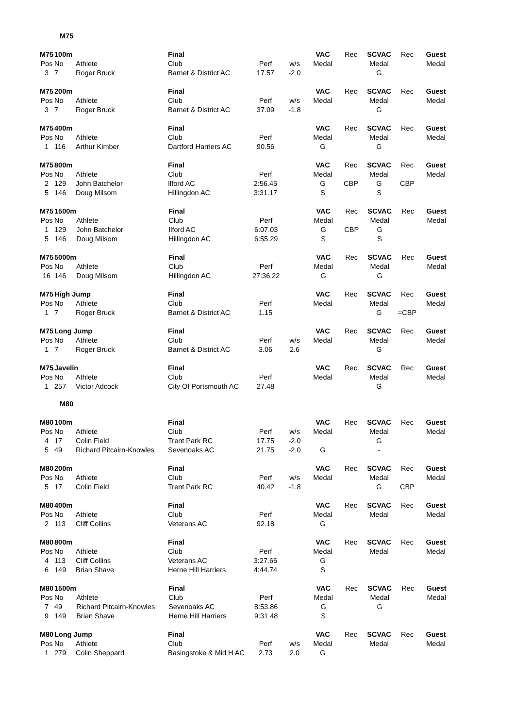M75
| M75 | 100m | | Final | | | VAC | Rec | SCVAC | Rec | Guest |
| Pos | No | Athlete | Club | Perf | w/s | Medal | | Medal | | Medal |
| 3 | 7 | Roger Bruck | Barnet & District AC | 17.57 | -2.0 | | | G | | |
| M75 | 200m | | Final | | | VAC | Rec | SCVAC | Rec | Guest |
| Pos | No | Athlete | Club | Perf | w/s | Medal | | Medal | | Medal |
| 3 | 7 | Roger Bruck | Barnet & District AC | 37.09 | -1.8 | | | G | | |
| M75 | 400m | | Final | | | VAC | Rec | SCVAC | Rec | Guest |
| Pos | No | Athlete | Club | Perf | | Medal | | Medal | | Medal |
| 1 | 116 | Arthur Kimber | Dartford Harriers AC | 90.56 | | G | | G | | |
| M75 | 800m | | Final | | | VAC | Rec | SCVAC | Rec | Guest |
| Pos | No | Athlete | Club | Perf | | Medal | | Medal | | Medal |
| 2 | 129 | John Batchelor | Ilford AC | 2:56.45 | | G | CBP | G | CBP | |
| 5 | 146 | Doug Milsom | Hillingdon AC | 3:31.17 | | S | | S | | |
| M75 | 1500m | | Final | | | VAC | Rec | SCVAC | Rec | Guest |
| Pos | No | Athlete | Club | Perf | | Medal | | Medal | | Medal |
| 1 | 129 | John Batchelor | Ilford AC | 6:07.03 | | G | CBP | G | | |
| 5 | 146 | Doug Milsom | Hillingdon AC | 6:55.29 | | S | | S | | |
| M75 | 5000m | | Final | | | VAC | Rec | SCVAC | Rec | Guest |
| Pos | No | Athlete | Club | Perf | | Medal | | Medal | | Medal |
| 16 | 146 | Doug Milsom | Hillingdon AC | 27:36.22 | | G | | G | | |
| M75 | High Jump | | Final | | | VAC | Rec | SCVAC | Rec | Guest |
| Pos | No | Athlete | Club | Perf | | Medal | | Medal | | Medal |
| 1 | 7 | Roger Bruck | Barnet & District AC | 1.15 | | | | G | =CBP | |
| M75 | Long Jump | | Final | | | VAC | Rec | SCVAC | Rec | Guest |
| Pos | No | Athlete | Club | Perf | w/s | Medal | | Medal | | Medal |
| 1 | 7 | Roger Bruck | Barnet & District AC | 3.06 | 2.6 | | | G | | |
| M75 | Javelin | | Final | | | VAC | Rec | SCVAC | Rec | Guest |
| Pos | No | Athlete | Club | Perf | | Medal | | Medal | | Medal |
| 1 | 257 | Victor Adcock | City Of Portsmouth AC | 27.48 | | | | G | | |
M80
| M80 | 100m | | Final | | | VAC | Rec | SCVAC | Rec | Guest |
| Pos | No | Athlete | Club | Perf | w/s | Medal | | Medal | | Medal |
| 4 | 17 | Colin Field | Trent Park RC | 17.75 | -2.0 | | | G | | |
| 5 | 49 | Richard Pitcairn-Knowles | Sevenoaks AC | 21.75 | -2.0 | G | | - | | |
| M80 | 200m | | Final | | | VAC | Rec | SCVAC | Rec | Guest |
| Pos | No | Athlete | Club | Perf | w/s | Medal | | Medal | | Medal |
| 5 | 17 | Colin Field | Trent Park RC | 40.42 | -1.8 | | | G | CBP | |
| M80 | 400m | | Final | | | VAC | Rec | SCVAC | Rec | Guest |
| Pos | No | Athlete | Club | Perf | | Medal | | Medal | | Medal |
| 2 | 113 | Cliff Collins | Veterans AC | 92.18 | | G | | | | |
| M80 | 800m | | Final | | | VAC | Rec | SCVAC | Rec | Guest |
| Pos | No | Athlete | Club | Perf | | Medal | | Medal | | Medal |
| 4 | 113 | Cliff Collins | Veterans AC | 3:27.66 | | G | | | | |
| 6 | 149 | Brian Shave | Herne Hill Harriers | 4:44.74 | | S | | | | |
| M80 | 1500m | | Final | | | VAC | Rec | SCVAC | Rec | Guest |
| Pos | No | Athlete | Club | Perf | | Medal | | Medal | | Medal |
| 7 | 49 | Richard Pitcairn-Knowles | Sevenoaks AC | 8:53.86 | | G | | G | | |
| 9 | 149 | Brian Shave | Herne Hill Harriers | 9:31.48 | | S | | | | |
| M80 | Long Jump | | Final | | | VAC | Rec | SCVAC | Rec | Guest |
| Pos | No | Athlete | Club | Perf | w/s | Medal | | Medal | | Medal |
| 1 | 279 | Colin Sheppard | Basingstoke & Mid H AC | 2.73 | 2.0 | G | | | | |